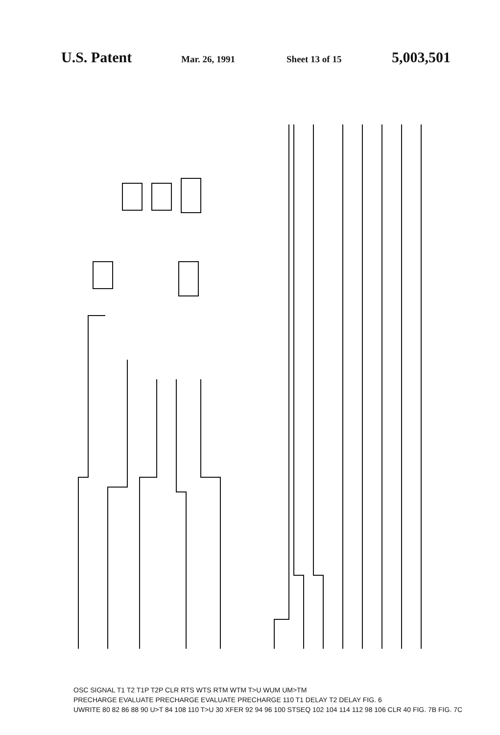U.S. Patent Mar. 26, 1991 Sheet 13 of 15 5,003,501
OSC SIGNAL T1 T2 T1P T2P CLR RTS WTS RTM WTM T>U WUM UM>TM
PRECHARGE EVALUATE PRECHARGE EVALUATE PRECHARGE 110 T1 DELAY T2 DELAY FIG. 6
UWRITE 80 82 86 88 90 U>T 84 108 110 T>U 30 XFER 92 94 96 100 STSEQ 102 104 114 112 98 106 CLR 40 FIG. 7B FIG. 7C